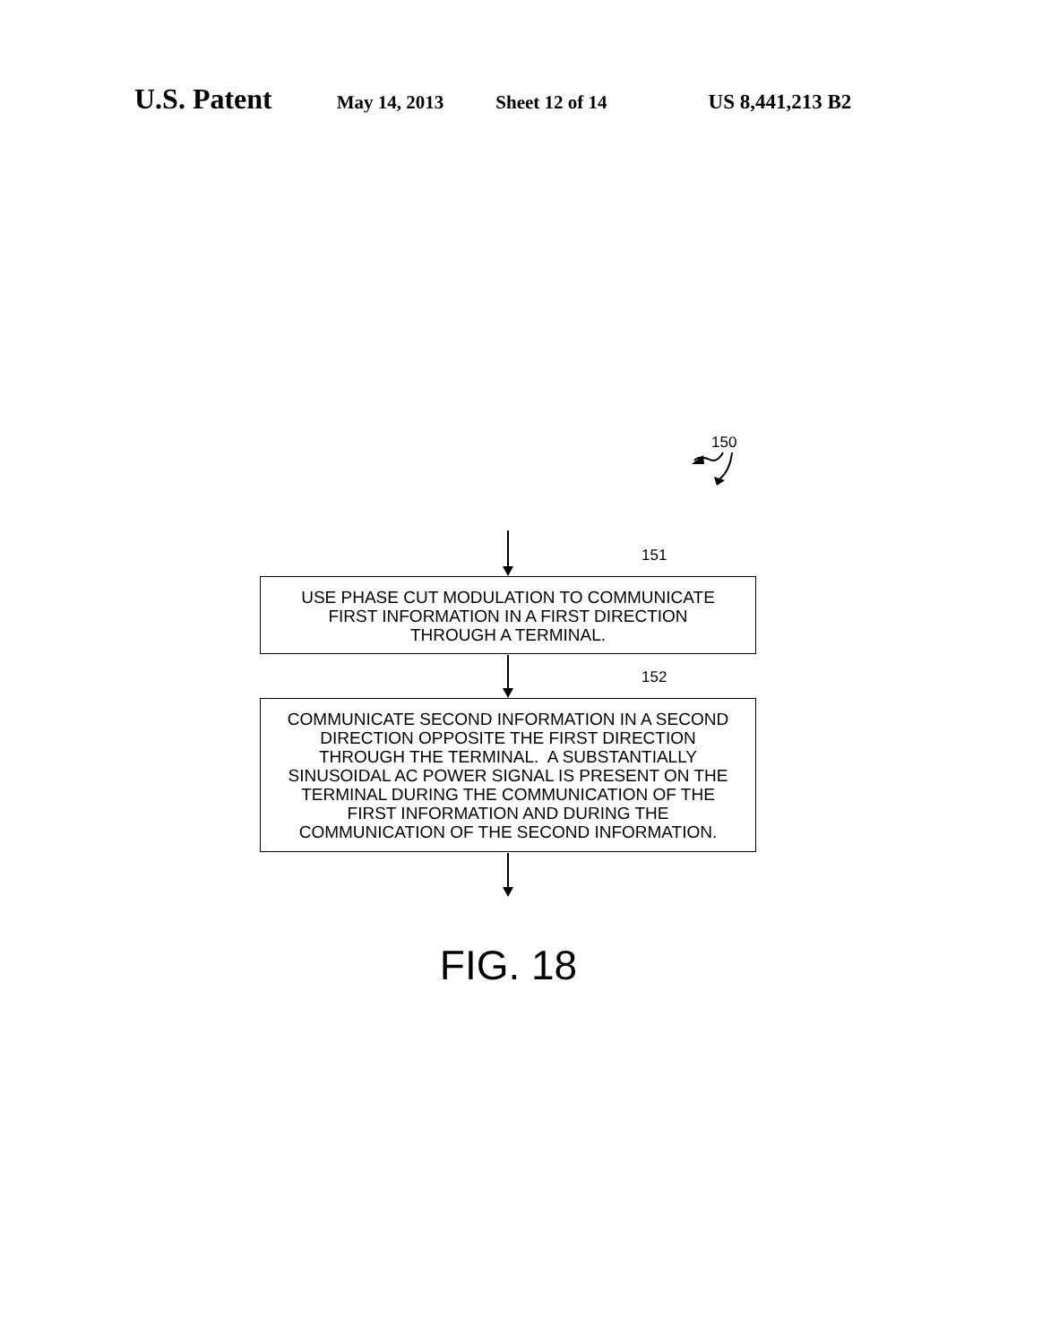U.S. Patent
May 14, 2013 Sheet 12 of 14 US 8,441,213 B2
150
151
USE PHASE CUT MODULATION TO COMMUNICATE
FIRST INFORMATION IN A FIRST DIRECTION
THROUGH A TERMINAL.
152
COMMUNICATE SECOND INFORMATION IN A SECOND
DIRECTION OPPOSITE THE FIRST DIRECTION
THROUGH THE TERMINAL. A SUBSTANTIALLY
SINUSOIDAL AC POWER SIGNAL IS PRESENT ON THE
TERMINAL DURING THE COMMUNICATION OF THE
FIRST INFORMATION AND DURING THE
COMMUNICATION OF THE SECOND INFORMATION.
FIG. 18